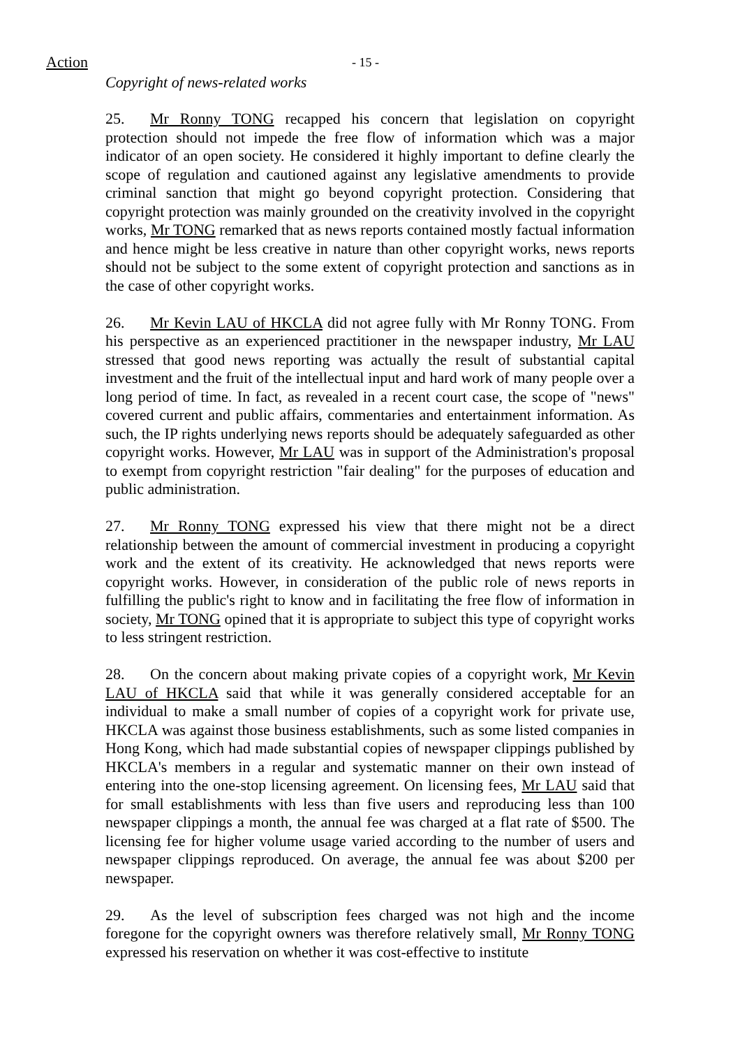Action - 15 -
Copyright of news-related works
25. Mr Ronny TONG recapped his concern that legislation on copyright protection should not impede the free flow of information which was a major indicator of an open society. He considered it highly important to define clearly the scope of regulation and cautioned against any legislative amendments to provide criminal sanction that might go beyond copyright protection. Considering that copyright protection was mainly grounded on the creativity involved in the copyright works, Mr TONG remarked that as news reports contained mostly factual information and hence might be less creative in nature than other copyright works, news reports should not be subject to the some extent of copyright protection and sanctions as in the case of other copyright works.
26. Mr Kevin LAU of HKCLA did not agree fully with Mr Ronny TONG. From his perspective as an experienced practitioner in the newspaper industry, Mr LAU stressed that good news reporting was actually the result of substantial capital investment and the fruit of the intellectual input and hard work of many people over a long period of time. In fact, as revealed in a recent court case, the scope of "news" covered current and public affairs, commentaries and entertainment information. As such, the IP rights underlying news reports should be adequately safeguarded as other copyright works. However, Mr LAU was in support of the Administration's proposal to exempt from copyright restriction "fair dealing" for the purposes of education and public administration.
27. Mr Ronny TONG expressed his view that there might not be a direct relationship between the amount of commercial investment in producing a copyright work and the extent of its creativity. He acknowledged that news reports were copyright works. However, in consideration of the public role of news reports in fulfilling the public's right to know and in facilitating the free flow of information in society, Mr TONG opined that it is appropriate to subject this type of copyright works to less stringent restriction.
28. On the concern about making private copies of a copyright work, Mr Kevin LAU of HKCLA said that while it was generally considered acceptable for an individual to make a small number of copies of a copyright work for private use, HKCLA was against those business establishments, such as some listed companies in Hong Kong, which had made substantial copies of newspaper clippings published by HKCLA's members in a regular and systematic manner on their own instead of entering into the one-stop licensing agreement. On licensing fees, Mr LAU said that for small establishments with less than five users and reproducing less than 100 newspaper clippings a month, the annual fee was charged at a flat rate of $500. The licensing fee for higher volume usage varied according to the number of users and newspaper clippings reproduced. On average, the annual fee was about $200 per newspaper.
29. As the level of subscription fees charged was not high and the income foregone for the copyright owners was therefore relatively small, Mr Ronny TONG expressed his reservation on whether it was cost-effective to institute